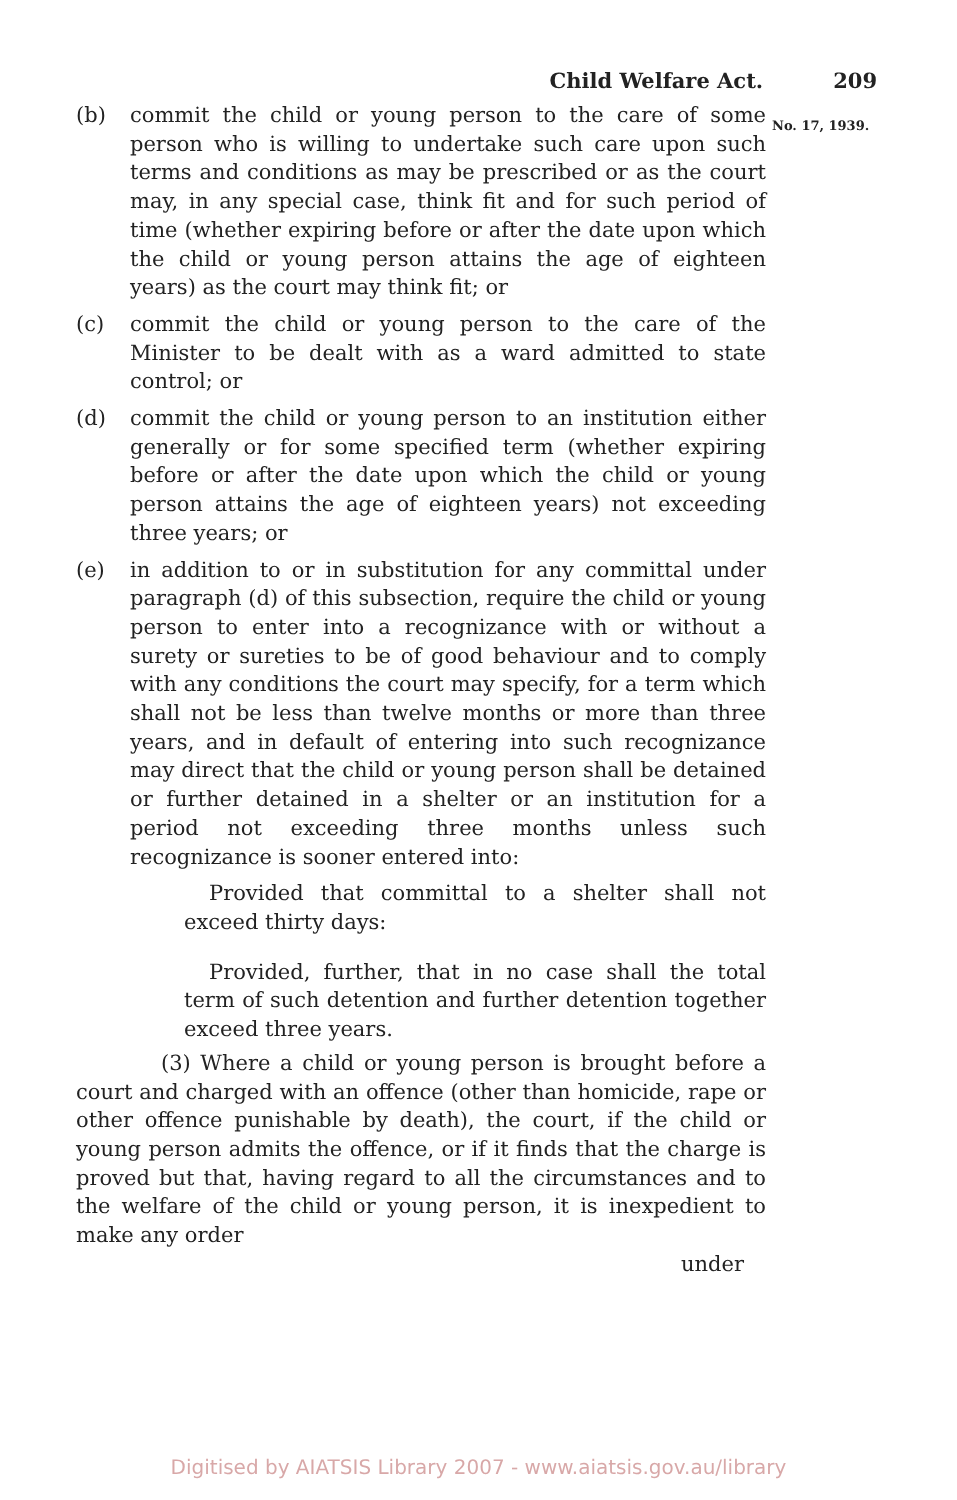Child Welfare Act. 209
No. 17, 1939.
(b) commit the child or young person to the care of some person who is willing to undertake such care upon such terms and conditions as may be prescribed or as the court may, in any special case, think fit and for such period of time (whether expiring before or after the date upon which the child or young person attains the age of eighteen years) as the court may think fit; or
(c) commit the child or young person to the care of the Minister to be dealt with as a ward admitted to state control; or
(d) commit the child or young person to an institution either generally or for some specified term (whether expiring before or after the date upon which the child or young person attains the age of eighteen years) not exceeding three years; or
(e) in addition to or in substitution for any committal under paragraph (d) of this subsection, require the child or young person to enter into a recognizance with or without a surety or sureties to be of good behaviour and to comply with any conditions the court may specify, for a term which shall not be less than twelve months or more than three years, and in default of entering into such recognizance may direct that the child or young person shall be detained or further detained in a shelter or an institution for a period not exceeding three months unless such recognizance is sooner entered into:
Provided that committal to a shelter shall not exceed thirty days:
Provided, further, that in no case shall the total term of such detention and further detention together exceed three years.
(3) Where a child or young person is brought before a court and charged with an offence (other than homicide, rape or other offence punishable by death), the court, if the child or young person admits the offence, or if it finds that the charge is proved but that, having regard to all the circumstances and to the welfare of the child or young person, it is inexpedient to make any order
under
Digitised by AIATSIS Library 2007 - www.aiatsis.gov.au/library